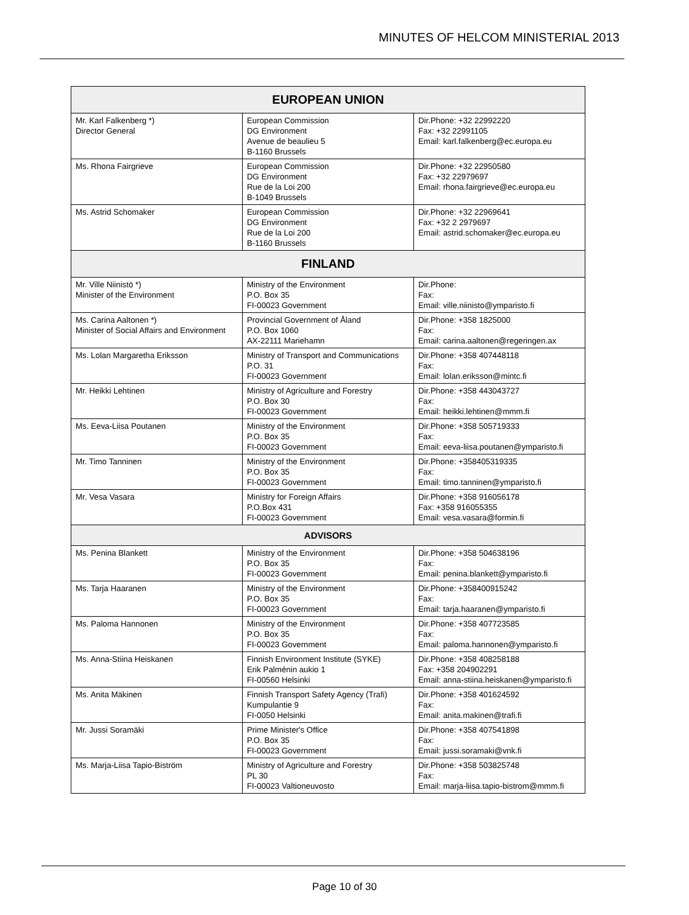MINUTES OF HELCOM MINISTERIAL 2013
| EUROPEAN UNION | | |
| --- | --- | --- |
| Mr. Karl Falkenberg *) Director General | European Commission DG Environment Avenue de beaulieu 5 B-1160 Brussels | Dir.Phone: +32 22992220 Fax: +32 22991105 Email: karl.falkenberg@ec.europa.eu |
| Ms. Rhona Fairgrieve | European Commission DG Environment Rue de la Loi 200 B-1049 Brussels | Dir.Phone: +32 22950580 Fax: +32 22979697 Email: rhona.fairgrieve@ec.europa.eu |
| Ms. Astrid Schomaker | European Commission DG Environment Rue de la Loi 200 B-1160 Brussels | Dir.Phone: +32 22969641 Fax: +32 2 2979697 Email: astrid.schomaker@ec.europa.eu |
| FINLAND | | |
| Mr. Ville Niinistö *) Minister of the Environment | Ministry of the Environment P.O. Box 35 FI-00023 Government | Dir.Phone: Fax: Email: ville.niinisto@ymparisto.fi |
| Ms. Carina Aaltonen *) Minister of Social Affairs and Environment | Provincial Government of Åland P.O. Box 1060 AX-22111 Mariehamn | Dir.Phone: +358 1825000 Fax: Email: carina.aaltonen@regeringen.ax |
| Ms. Lolan Margaretha Eriksson | Ministry of Transport and Communications P.O. 31 FI-00023 Government | Dir.Phone: +358 407448118 Fax: Email: lolan.eriksson@mintc.fi |
| Mr. Heikki Lehtinen | Ministry of Agriculture and Forestry P.O. Box 30 FI-00023 Government | Dir.Phone: +358 443043727 Fax: Email: heikki.lehtinen@mmm.fi |
| Ms. Eeva-Liisa Poutanen | Ministry of the Environment P.O. Box 35 FI-00023 Government | Dir.Phone: +358 505719333 Fax: Email: eeva-liisa.poutanen@ymparisto.fi |
| Mr. Timo Tanninen | Ministry of the Environment P.O. Box 35 FI-00023 Government | Dir.Phone: +358405319335 Fax: Email: timo.tanninen@ymparisto.fi |
| Mr. Vesa Vasara | Ministry for Foreign Affairs P.O.Box 431 FI-00023 Government | Dir.Phone: +358 916056178 Fax: +358 916055355 Email: vesa.vasara@formin.fi |
| ADVISORS | | |
| Ms. Penina Blankett | Ministry of the Environment P.O. Box 35 FI-00023 Government | Dir.Phone: +358 504638196 Fax: Email: penina.blankett@ymparisto.fi |
| Ms. Tarja Haaranen | Ministry of the Environment P.O. Box 35 FI-00023 Government | Dir.Phone: +358400915242 Fax: Email: tarja.haaranen@ymparisto.fi |
| Ms. Paloma Hannonen | Ministry of the Environment P.O. Box 35 FI-00023 Government | Dir.Phone: +358 407723585 Fax: Email: paloma.hannonen@ymparisto.fi |
| Ms. Anna-Stiina Heiskanen | Finnish Environment Institute (SYKE) Erik Palménin aukio 1 FI-00560 Helsinki | Dir.Phone: +358 408258188 Fax: +358 204902291 Email: anna-stiina.heiskanen@ymparisto.fi |
| Ms. Anita Mäkinen | Finnish Transport Safety Agency (Trafi) Kumpulantie 9 FI-0050 Helsinki | Dir.Phone: +358 401624592 Fax: Email: anita.makinen@trafi.fi |
| Mr. Jussi Soramäki | Prime Minister's Office P.O. Box 35 FI-00023 Government | Dir.Phone: +358 407541898 Fax: Email: jussi.soramaki@vnk.fi |
| Ms. Marja-Liisa Tapio-Biström | Ministry of Agriculture and Forestry PL 30 FI-00023 Valtioneuvosto | Dir.Phone: +358 503825748 Fax: Email: marja-liisa.tapio-bistrom@mmm.fi |
Page 10 of 30